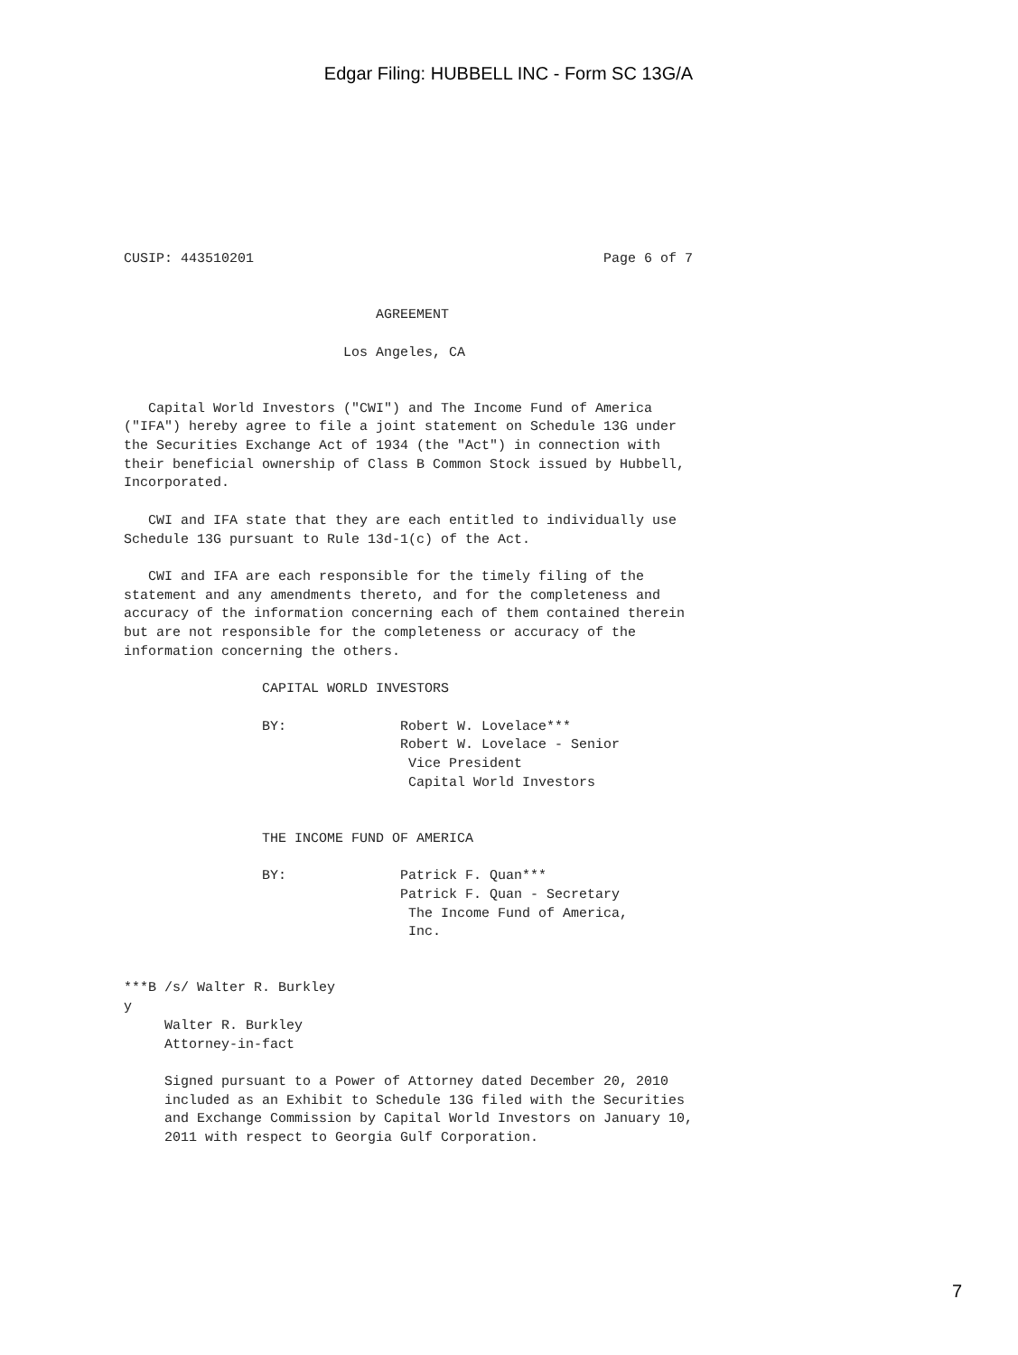Edgar Filing: HUBBELL INC - Form SC 13G/A
CUSIP: 443510201                                           Page 6 of 7


                               AGREEMENT

                           Los Angeles, CA


   Capital World Investors ("CWI") and The Income Fund of America
("IFA") hereby agree to file a joint statement on Schedule 13G under
the Securities Exchange Act of 1934 (the "Act") in connection with
their beneficial ownership of Class B Common Stock issued by Hubbell,
Incorporated.

   CWI and IFA state that they are each entitled to individually use
Schedule 13G pursuant to Rule 13d-1(c) of the Act.

   CWI and IFA are each responsible for the timely filing of the
statement and any amendments thereto, and for the completeness and
accuracy of the information concerning each of them contained therein
but are not responsible for the completeness or accuracy of the
information concerning the others.

                 CAPITAL WORLD INVESTORS

                 BY:              Robert W. Lovelace***
                                  Robert W. Lovelace - Senior
                                   Vice President
                                   Capital World Investors


                 THE INCOME FUND OF AMERICA

                 BY:              Patrick F. Quan***
                                  Patrick F. Quan - Secretary
                                   The Income Fund of America,
                                   Inc.


***B /s/ Walter R. Burkley
y
     Walter R. Burkley
     Attorney-in-fact

     Signed pursuant to a Power of Attorney dated December 20, 2010
     included as an Exhibit to Schedule 13G filed with the Securities
     and Exchange Commission by Capital World Investors on January 10,
     2011 with respect to Georgia Gulf Corporation.
7